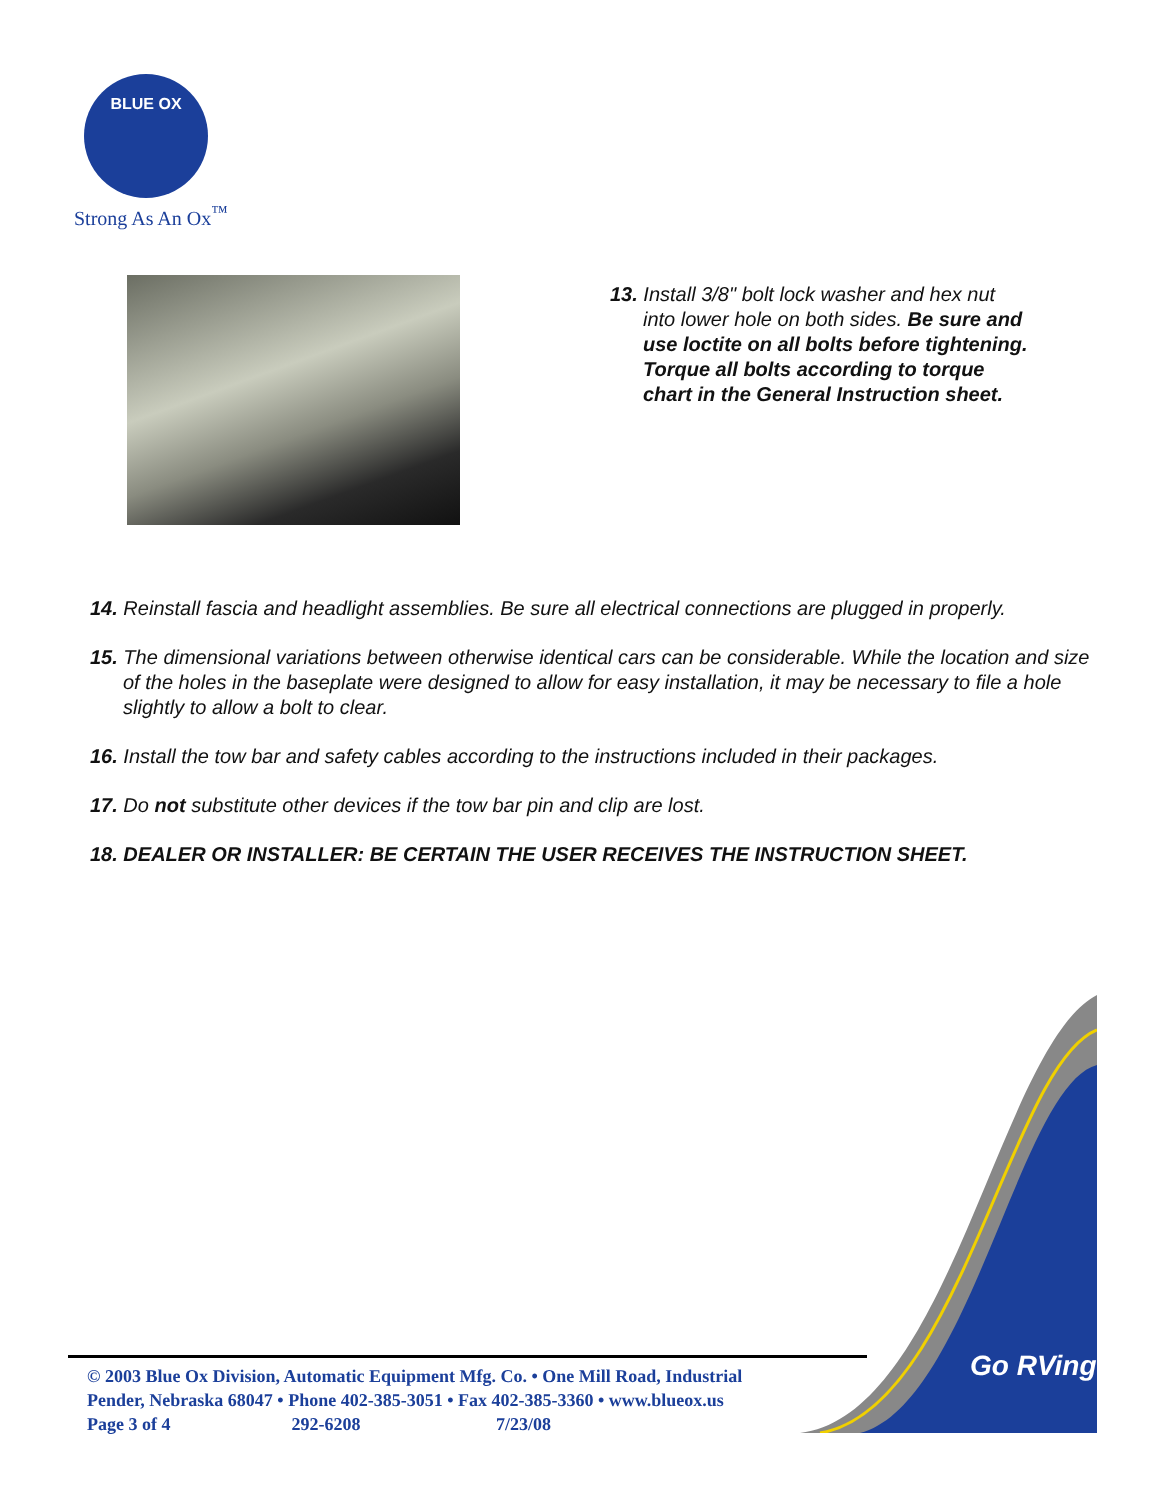BLUE OX
Strong As An Ox<sup>™</sup>
13. Install 3/8" bolt lock washer and hex nut into lower hole on both sides. Be sure and use loctite on all bolts before tightening. Torque all bolts according to torque chart in the General Instruction sheet.
14. Reinstall fascia and headlight assemblies. Be sure all electrical connections are plugged in properly.
15. The dimensional variations between otherwise identical cars can be considerable. While the location and size of the holes in the baseplate were designed to allow for easy installation, it may be necessary to file a hole slightly to allow a bolt to clear.
16. Install the tow bar and safety cables according to the instructions included in their packages.
17. Do not substitute other devices if the tow bar pin and clip are lost.
18. DEALER OR INSTALLER: BE CERTAIN THE USER RECEIVES THE INSTRUCTION SHEET.
Go RVing
© 2003 Blue Ox Division, Automatic Equipment Mfg. Co. • One Mill Road, Industrial
Pender, Nebraska 68047 • Phone 402-385-3051 • Fax 402-385-3360 • www.blueox.us
Page 3 of 4 292-6208 7/23/08